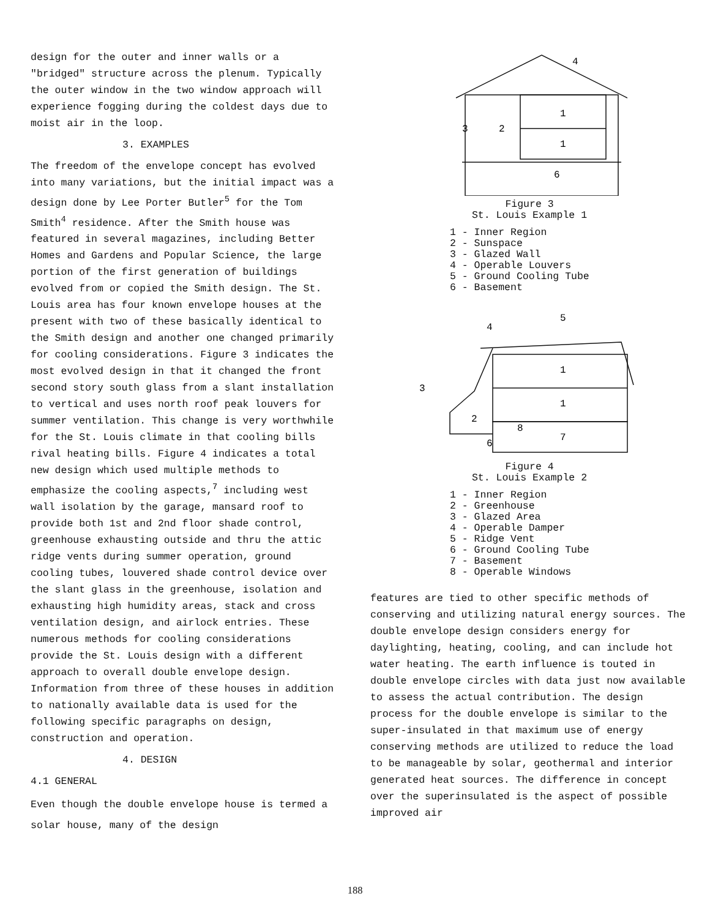design for the outer and inner walls or a "bridged" structure across the plenum. Typically the outer window in the two window approach will experience fogging during the coldest days due to moist air in the loop.
3. EXAMPLES
The freedom of the envelope concept has evolved into many variations, but the initial impact was a design done by Lee Porter Butler<sup>5</sup> for the Tom Smith<sup>4</sup> residence. After the Smith house was featured in several magazines, including Better Homes and Gardens and Popular Science, the large portion of the first generation of buildings evolved from or copied the Smith design. The St. Louis area has four known envelope houses at the present with two of these basically identical to the Smith design and another one changed primarily for cooling considerations. Figure 3 indicates the most evolved design in that it changed the front second story south glass from a slant installation to vertical and uses north roof peak louvers for summer ventilation. This change is very worthwhile for the St. Louis climate in that cooling bills rival heating bills. Figure 4 indicates a total new design which used multiple methods to emphasize the cooling aspects,<sup>7</sup> including west wall isolation by the garage, mansard roof to provide both 1st and 2nd floor shade control, greenhouse exhausting outside and thru the attic ridge vents during summer operation, ground cooling tubes, louvered shade control device over the slant glass in the greenhouse, isolation and exhausting high humidity areas, stack and cross ventilation design, and airlock entries. These numerous methods for cooling considerations provide the St. Louis design with a different approach to overall double envelope design. Information from three of these houses in addition to nationally available data is used for the following specific paragraphs on design, construction and operation.
4. DESIGN
4.1 GENERAL
Even though the double envelope house is termed a solar house, many of the design
1
1
6
2
3
4
Figure 3
St. Louis Example 1
1 - Inner Region
2 - Sunspace
3 - Glazed Wall
4 - Operable Louvers
5 - Ground Cooling Tube
6 - Basement
1
1
7
2
3
4
5
6
8
Figure 4
St. Louis Example 2
1 - Inner Region
2 - Greenhouse
3 - Glazed Area
4 - Operable Damper
5 - Ridge Vent
6 - Ground Cooling Tube
7 - Basement
8 - Operable Windows
features are tied to other specific methods of conserving and utilizing natural energy sources. The double envelope design considers energy for daylighting, heating, cooling, and can include hot water heating. The earth influence is touted in double envelope circles with data just now available to assess the actual contribution. The design process for the double envelope is similar to the super-insulated in that maximum use of energy conserving methods are utilized to reduce the load to be manageable by solar, geothermal and interior generated heat sources. The difference in concept over the superinsulated is the aspect of possible improved air
188